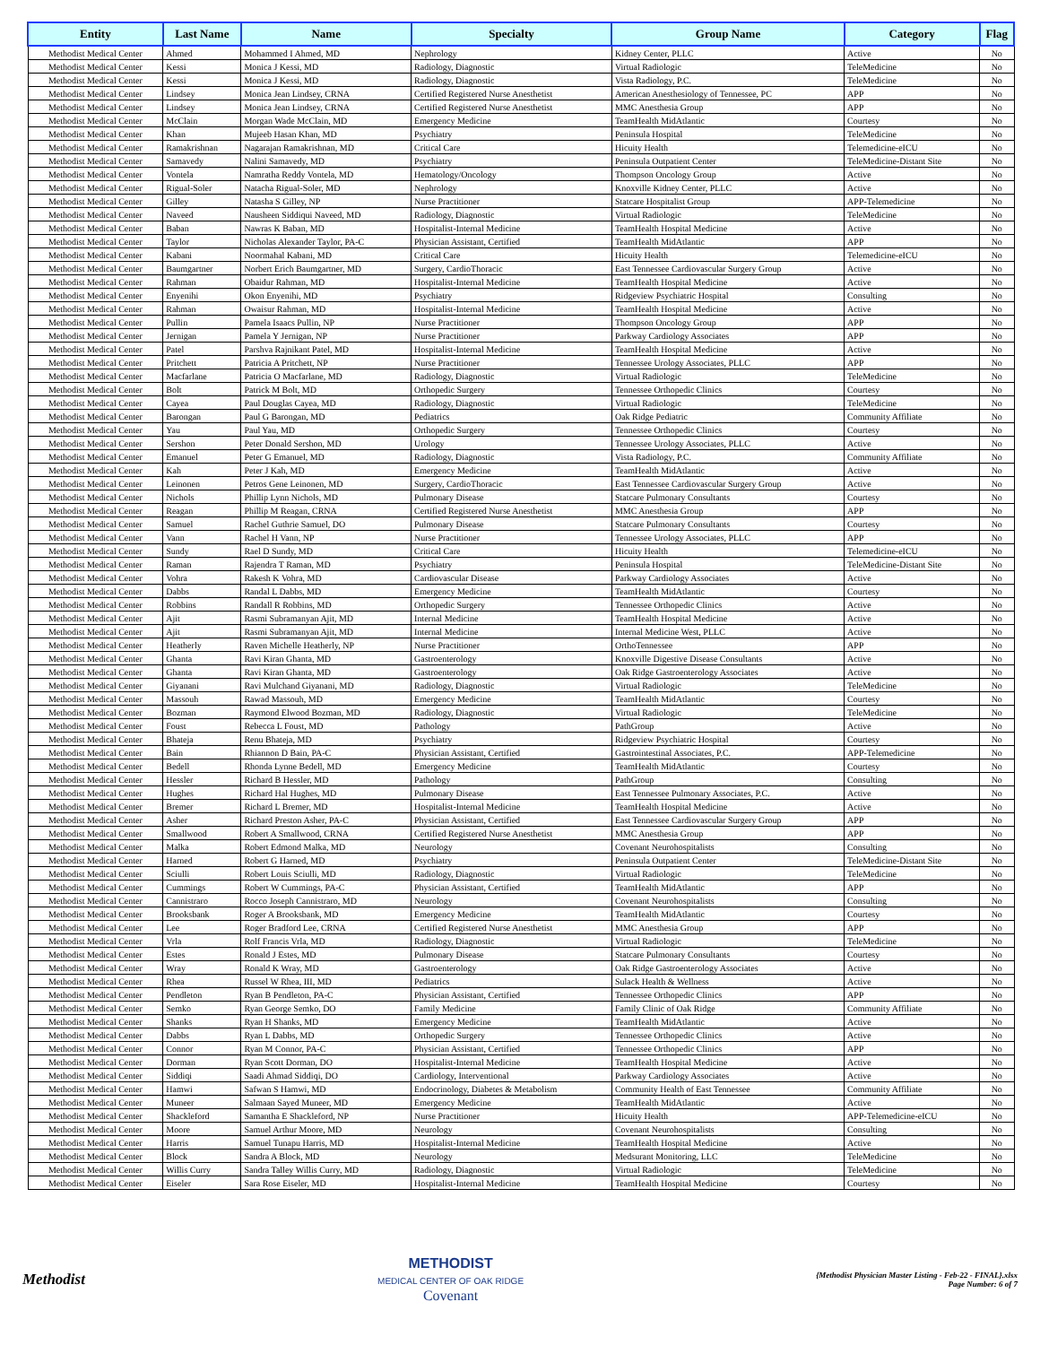| Entity | Last Name | Name | Specialty | Group Name | Category | Flag |
| --- | --- | --- | --- | --- | --- | --- |
| Methodist Medical Center | Ahmed | Mohammed I Ahmed, MD | Nephrology | Kidney Center, PLLC | Active | No |
| Methodist Medical Center | Kessi | Monica J Kessi, MD | Radiology, Diagnostic | Virtual Radiologic | TeleMedicine | No |
| Methodist Medical Center | Kessi | Monica J Kessi, MD | Radiology, Diagnostic | Vista Radiology, P.C. | TeleMedicine | No |
| Methodist Medical Center | Lindsey | Monica Jean Lindsey, CRNA | Certified Registered Nurse Anesthetist | American Anesthesiology of Tennessee, PC | APP | No |
| Methodist Medical Center | Lindsey | Monica Jean Lindsey, CRNA | Certified Registered Nurse Anesthetist | MMC Anesthesia Group | APP | No |
| Methodist Medical Center | McClain | Morgan Wade McClain, MD | Emergency Medicine | TeamHealth MidAtlantic | Courtesy | No |
| Methodist Medical Center | Khan | Mujeeb Hasan Khan, MD | Psychiatry | Peninsula Hospital | TeleMedicine | No |
| Methodist Medical Center | Ramakrishnan | Nagarajan Ramakrishnan, MD | Critical Care | Hicuity Health | Telemedicine-eICU | No |
| Methodist Medical Center | Samavedy | Nalini Samavedy, MD | Psychiatry | Peninsula Outpatient Center | TeleMedicine-Distant Site | No |
| Methodist Medical Center | Vontela | Namratha Reddy Vontela, MD | Hematology/Oncology | Thompson Oncology Group | Active | No |
| Methodist Medical Center | Rigual-Soler | Natacha Rigual-Soler, MD | Nephrology | Knoxville Kidney Center, PLLC | Active | No |
| Methodist Medical Center | Gilley | Natasha S Gilley, NP | Nurse Practitioner | Statcare Hospitalist Group | APP-Telemedicine | No |
| Methodist Medical Center | Naveed | Nausheen Siddiqui Naveed, MD | Radiology, Diagnostic | Virtual Radiologic | TeleMedicine | No |
| Methodist Medical Center | Baban | Nawras K Baban, MD | Hospitalist-Internal Medicine | TeamHealth Hospital Medicine | Active | No |
| Methodist Medical Center | Taylor | Nicholas Alexander Taylor, PA-C | Physician Assistant, Certified | TeamHealth MidAtlantic | APP | No |
| Methodist Medical Center | Kabani | Noormahal Kabani, MD | Critical Care | Hicuity Health | Telemedicine-eICU | No |
| Methodist Medical Center | Baumgartner | Norbert Erich Baumgartner, MD | Surgery, CardioThoracic | East Tennessee Cardiovascular Surgery Group | Active | No |
| Methodist Medical Center | Rahman | Obaidur Rahman, MD | Hospitalist-Internal Medicine | TeamHealth Hospital Medicine | Active | No |
| Methodist Medical Center | Enyenihi | Okon Enyenihi, MD | Psychiatry | Ridgeview Psychiatric Hospital | Consulting | No |
| Methodist Medical Center | Rahman | Owaisur Rahman, MD | Hospitalist-Internal Medicine | TeamHealth Hospital Medicine | Active | No |
| Methodist Medical Center | Pullin | Pamela Isaacs Pullin, NP | Nurse Practitioner | Thompson Oncology Group | APP | No |
| Methodist Medical Center | Jernigan | Pamela Y Jernigan, NP | Nurse Practitioner | Parkway Cardiology Associates | APP | No |
| Methodist Medical Center | Patel | Parshva Rajnikant Patel, MD | Hospitalist-Internal Medicine | TeamHealth Hospital Medicine | Active | No |
| Methodist Medical Center | Pritchett | Patricia A Pritchett, NP | Nurse Practitioner | Tennessee Urology Associates, PLLC | APP | No |
| Methodist Medical Center | Macfarlane | Patricia O Macfarlane, MD | Radiology, Diagnostic | Virtual Radiologic | TeleMedicine | No |
| Methodist Medical Center | Bolt | Patrick M Bolt, MD | Orthopedic Surgery | Tennessee Orthopedic Clinics | Courtesy | No |
| Methodist Medical Center | Cayea | Paul Douglas Cayea, MD | Radiology, Diagnostic | Virtual Radiologic | TeleMedicine | No |
| Methodist Medical Center | Barongan | Paul G Barongan, MD | Pediatrics | Oak Ridge Pediatric | Community Affiliate | No |
| Methodist Medical Center | Yau | Paul Yau, MD | Orthopedic Surgery | Tennessee Orthopedic Clinics | Courtesy | No |
| Methodist Medical Center | Sershon | Peter Donald Sershon, MD | Urology | Tennessee Urology Associates, PLLC | Active | No |
| Methodist Medical Center | Emanuel | Peter G Emanuel, MD | Radiology, Diagnostic | Vista Radiology, P.C. | Community Affiliate | No |
| Methodist Medical Center | Kah | Peter J Kah, MD | Emergency Medicine | TeamHealth MidAtlantic | Active | No |
| Methodist Medical Center | Leinonen | Petros Gene Leinonen, MD | Surgery, CardioThoracic | East Tennessee Cardiovascular Surgery Group | Active | No |
| Methodist Medical Center | Nichols | Phillip Lynn Nichols, MD | Pulmonary Disease | Statcare Pulmonary Consultants | Courtesy | No |
| Methodist Medical Center | Reagan | Phillip M Reagan, CRNA | Certified Registered Nurse Anesthetist | MMC Anesthesia Group | APP | No |
| Methodist Medical Center | Samuel | Rachel Guthrie Samuel, DO | Pulmonary Disease | Statcare Pulmonary Consultants | Courtesy | No |
| Methodist Medical Center | Vann | Rachel H Vann, NP | Nurse Practitioner | Tennessee Urology Associates, PLLC | APP | No |
| Methodist Medical Center | Sundy | Rael D Sundy, MD | Critical Care | Hicuity Health | Telemedicine-eICU | No |
| Methodist Medical Center | Raman | Rajendra T Raman, MD | Psychiatry | Peninsula Hospital | TeleMedicine-Distant Site | No |
| Methodist Medical Center | Vohra | Rakesh K Vohra, MD | Cardiovascular Disease | Parkway Cardiology Associates | Active | No |
| Methodist Medical Center | Dabbs | Randal L Dabbs, MD | Emergency Medicine | TeamHealth MidAtlantic | Courtesy | No |
| Methodist Medical Center | Robbins | Randall R Robbins, MD | Orthopedic Surgery | Tennessee Orthopedic Clinics | Active | No |
| Methodist Medical Center | Ajit | Rasmi Subramanyan Ajit, MD | Internal Medicine | TeamHealth Hospital Medicine | Active | No |
| Methodist Medical Center | Ajit | Rasmi Subramanyan Ajit, MD | Internal Medicine | Internal Medicine West, PLLC | Active | No |
| Methodist Medical Center | Heatherly | Raven Michelle Heatherly, NP | Nurse Practitioner | OrthoTennessee | APP | No |
| Methodist Medical Center | Ghanta | Ravi Kiran Ghanta, MD | Gastroenterology | Knoxville Digestive Disease Consultants | Active | No |
| Methodist Medical Center | Ghanta | Ravi Kiran Ghanta, MD | Gastroenterology | Oak Ridge Gastroenterology Associates | Active | No |
| Methodist Medical Center | Giyanani | Ravi Mulchand Giyanani, MD | Radiology, Diagnostic | Virtual Radiologic | TeleMedicine | No |
| Methodist Medical Center | Massouh | Rawad Massouh, MD | Emergency Medicine | TeamHealth MidAtlantic | Courtesy | No |
| Methodist Medical Center | Bozman | Raymond Elwood Bozman, MD | Radiology, Diagnostic | Virtual Radiologic | TeleMedicine | No |
| Methodist Medical Center | Foust | Rebecca L Foust, MD | Pathology | PathGroup | Active | No |
| Methodist Medical Center | Bhateja | Renu Bhateja, MD | Psychiatry | Ridgeview Psychiatric Hospital | Courtesy | No |
| Methodist Medical Center | Bain | Rhiannon D Bain, PA-C | Physician Assistant, Certified | Gastrointestinal Associates, P.C. | APP-Telemedicine | No |
| Methodist Medical Center | Bedell | Rhonda Lynne Bedell, MD | Emergency Medicine | TeamHealth MidAtlantic | Courtesy | No |
| Methodist Medical Center | Hessler | Richard B Hessler, MD | Pathology | PathGroup | Consulting | No |
| Methodist Medical Center | Hughes | Richard Hal Hughes, MD | Pulmonary Disease | East Tennessee Pulmonary Associates, P.C. | Active | No |
| Methodist Medical Center | Bremer | Richard L Bremer, MD | Hospitalist-Internal Medicine | TeamHealth Hospital Medicine | Active | No |
| Methodist Medical Center | Asher | Richard Preston Asher, PA-C | Physician Assistant, Certified | East Tennessee Cardiovascular Surgery Group | APP | No |
| Methodist Medical Center | Smallwood | Robert A Smallwood, CRNA | Certified Registered Nurse Anesthetist | MMC Anesthesia Group | APP | No |
| Methodist Medical Center | Malka | Robert Edmond Malka, MD | Neurology | Covenant Neurohospitalists | Consulting | No |
| Methodist Medical Center | Harned | Robert G Harned, MD | Psychiatry | Peninsula Outpatient Center | TeleMedicine-Distant Site | No |
| Methodist Medical Center | Sciulli | Robert Louis Sciulli, MD | Radiology, Diagnostic | Virtual Radiologic | TeleMedicine | No |
| Methodist Medical Center | Cummings | Robert W Cummings, PA-C | Physician Assistant, Certified | TeamHealth MidAtlantic | APP | No |
| Methodist Medical Center | Cannistraro | Rocco Joseph Cannistraro, MD | Neurology | Covenant Neurohospitalists | Consulting | No |
| Methodist Medical Center | Brooksbank | Roger A Brooksbank, MD | Emergency Medicine | TeamHealth MidAtlantic | Courtesy | No |
| Methodist Medical Center | Lee | Roger Bradford Lee, CRNA | Certified Registered Nurse Anesthetist | MMC Anesthesia Group | APP | No |
| Methodist Medical Center | Vrla | Rolf Francis Vrla, MD | Radiology, Diagnostic | Virtual Radiologic | TeleMedicine | No |
| Methodist Medical Center | Estes | Ronald J Estes, MD | Pulmonary Disease | Statcare Pulmonary Consultants | Courtesy | No |
| Methodist Medical Center | Wray | Ronald K Wray, MD | Gastroenterology | Oak Ridge Gastroenterology Associates | Active | No |
| Methodist Medical Center | Rhea | Russel W Rhea, III, MD | Pediatrics | Sulack Health & Wellness | Active | No |
| Methodist Medical Center | Pendleton | Ryan B Pendleton, PA-C | Physician Assistant, Certified | Tennessee Orthopedic Clinics | APP | No |
| Methodist Medical Center | Semko | Ryan George Semko, DO | Family Medicine | Family Clinic of Oak Ridge | Community Affiliate | No |
| Methodist Medical Center | Shanks | Ryan H Shanks, MD | Emergency Medicine | TeamHealth MidAtlantic | Active | No |
| Methodist Medical Center | Dabbs | Ryan L Dabbs, MD | Orthopedic Surgery | Tennessee Orthopedic Clinics | Active | No |
| Methodist Medical Center | Connor | Ryan M Connor, PA-C | Physician Assistant, Certified | Tennessee Orthopedic Clinics | APP | No |
| Methodist Medical Center | Dorman | Ryan Scott Dorman, DO | Hospitalist-Internal Medicine | TeamHealth Hospital Medicine | Active | No |
| Methodist Medical Center | Siddiqi | Saadi Ahmad Siddiqi, DO | Cardiology, Interventional | Parkway Cardiology Associates | Active | No |
| Methodist Medical Center | Hamwi | Safwan S Hamwi, MD | Endocrinology, Diabetes & Metabolism | Community Health of East Tennessee | Community Affiliate | No |
| Methodist Medical Center | Muneer | Salmaan Sayed Muneer, MD | Emergency Medicine | TeamHealth MidAtlantic | Active | No |
| Methodist Medical Center | Shackleford | Samantha E Shackleford, NP | Nurse Practitioner | Hicuity Health | APP-Telemedicine-eICU | No |
| Methodist Medical Center | Moore | Samuel Arthur Moore, MD | Neurology | Covenant Neurohospitalists | Consulting | No |
| Methodist Medical Center | Harris | Samuel Tunapu Harris, MD | Hospitalist-Internal Medicine | TeamHealth Hospital Medicine | Active | No |
| Methodist Medical Center | Block | Sandra A Block, MD | Neurology | Medsurant Monitoring, LLC | TeleMedicine | No |
| Methodist Medical Center | Willis Curry | Sandra Talley Willis Curry, MD | Radiology, Diagnostic | Virtual Radiologic | TeleMedicine | No |
| Methodist Medical Center | Eiseler | Sara Rose Eiseler, MD | Hospitalist-Internal Medicine | TeamHealth Hospital Medicine | Courtesy | No |
Methodist
METHODIST
MEDICAL CENTER OF OAK RIDGE
Covenant
{Methodist Physician Master Listing - Feb-22 - FINAL}.xlsx
Page Number: 6 of 7